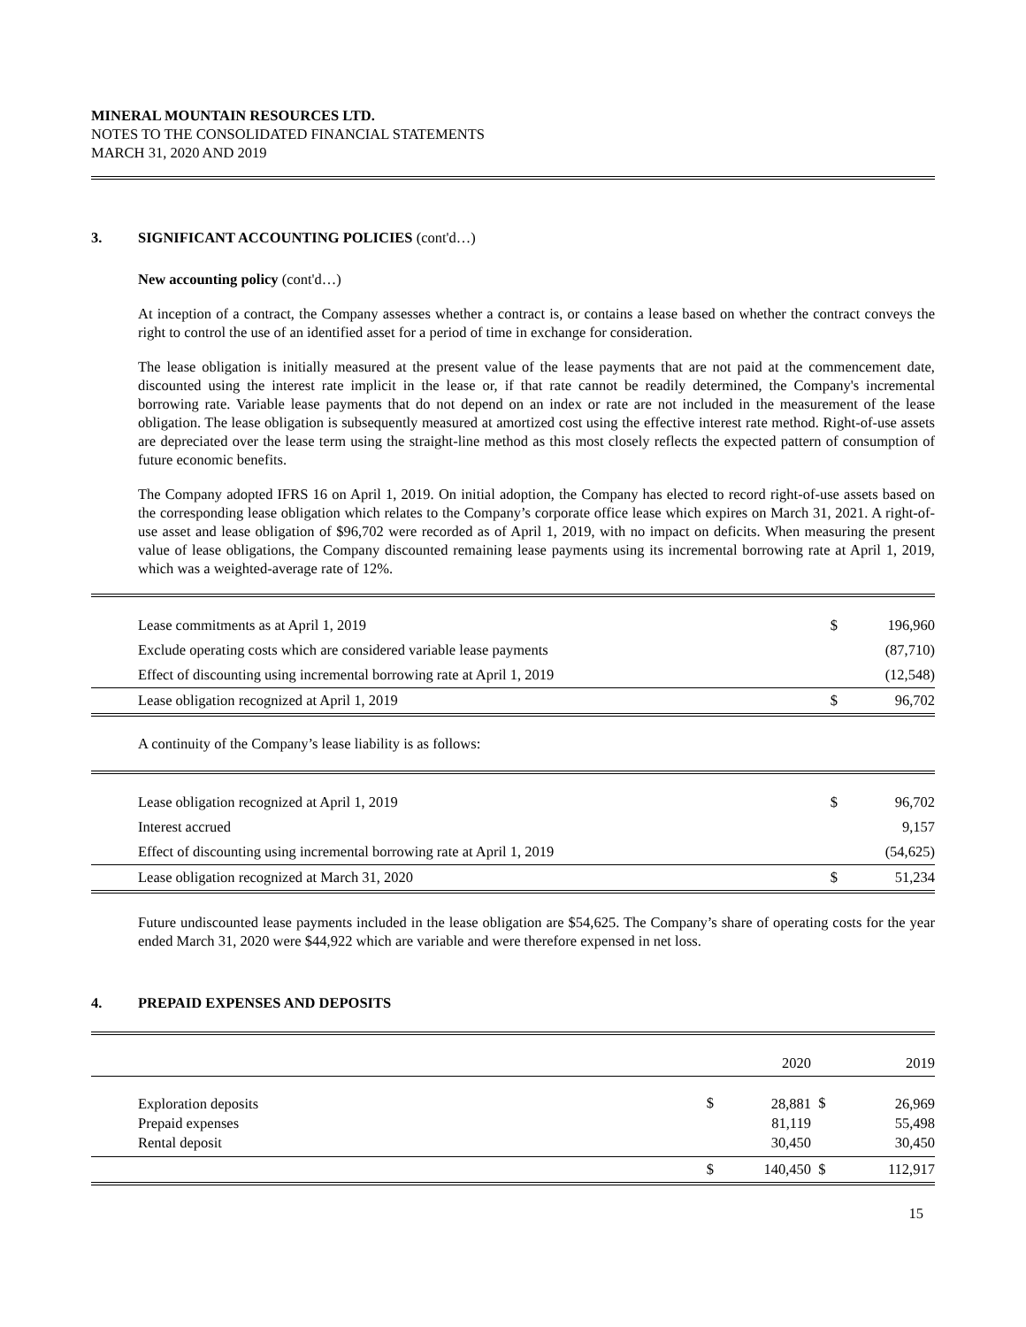MINERAL MOUNTAIN RESOURCES LTD.
NOTES TO THE CONSOLIDATED FINANCIAL STATEMENTS
MARCH 31, 2020 AND 2019
3. SIGNIFICANT ACCOUNTING POLICIES (cont'd…)
New accounting policy (cont'd…)
At inception of a contract, the Company assesses whether a contract is, or contains a lease based on whether the contract conveys the right to control the use of an identified asset for a period of time in exchange for consideration.
The lease obligation is initially measured at the present value of the lease payments that are not paid at the commencement date, discounted using the interest rate implicit in the lease or, if that rate cannot be readily determined, the Company's incremental borrowing rate. Variable lease payments that do not depend on an index or rate are not included in the measurement of the lease obligation. The lease obligation is subsequently measured at amortized cost using the effective interest rate method. Right-of-use assets are depreciated over the lease term using the straight-line method as this most closely reflects the expected pattern of consumption of future economic benefits.
The Company adopted IFRS 16 on April 1, 2019. On initial adoption, the Company has elected to record right-of-use assets based on the corresponding lease obligation which relates to the Company’s corporate office lease which expires on March 31, 2021. A right-of-use asset and lease obligation of $96,702 were recorded as of April 1, 2019, with no impact on deficits. When measuring the present value of lease obligations, the Company discounted remaining lease payments using its incremental borrowing rate at April 1, 2019, which was a weighted-average rate of 12%.
| Lease commitments as at April 1, 2019 | $ | 196,960 |
| Exclude operating costs which are considered variable lease payments | | (87,710) |
| Effect of discounting using incremental borrowing rate at April 1, 2019 | | (12,548) |
| Lease obligation recognized at April 1, 2019 | $ | 96,702 |
A continuity of the Company’s lease liability is as follows:
| Lease obligation recognized at April 1, 2019 | $ | 96,702 |
| Interest accrued | | 9,157 |
| Effect of discounting using incremental borrowing rate at April 1, 2019 | | (54,625) |
| Lease obligation recognized at March 31, 2020 | $ | 51,234 |
Future undiscounted lease payments included in the lease obligation are $54,625. The Company’s share of operating costs for the year ended March 31, 2020 were $44,922 which are variable and were therefore expensed in net loss.
4. PREPAID EXPENSES AND DEPOSITS
| | | 2020 | | 2019 |
| Exploration deposits Prepaid expenses Rental deposit | $ | 28,881 81,119 30,450 | $ | 26,969 55,498 30,450 |
| | $ | 140,450 | $ | 112,917 |
15